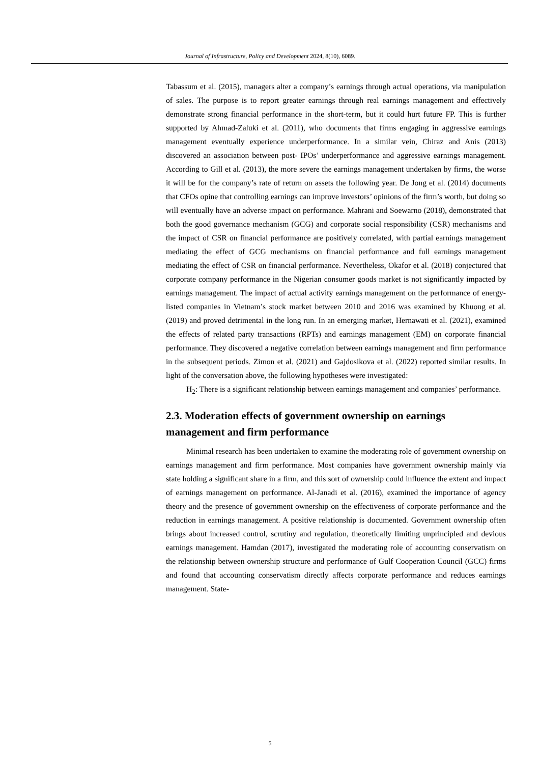Journal of Infrastructure, Policy and Development 2024, 8(10), 6089.
Tabassum et al. (2015), managers alter a company’s earnings through actual operations, via manipulation of sales. The purpose is to report greater earnings through real earnings management and effectively demonstrate strong financial performance in the short-term, but it could hurt future FP. This is further supported by Ahmad-Zaluki et al. (2011), who documents that firms engaging in aggressive earnings management eventually experience underperformance. In a similar vein, Chiraz and Anis (2013) discovered an association between post- IPOs’ underperformance and aggressive earnings management. According to Gill et al. (2013), the more severe the earnings management undertaken by firms, the worse it will be for the company’s rate of return on assets the following year. De Jong et al. (2014) documents that CFOs opine that controlling earnings can improve investors’ opinions of the firm’s worth, but doing so will eventually have an adverse impact on performance. Mahrani and Soewarno (2018), demonstrated that both the good governance mechanism (GCG) and corporate social responsibility (CSR) mechanisms and the impact of CSR on financial performance are positively correlated, with partial earnings management mediating the effect of GCG mechanisms on financial performance and full earnings management mediating the effect of CSR on financial performance. Nevertheless, Okafor et al. (2018) conjectured that corporate company performance in the Nigerian consumer goods market is not significantly impacted by earnings management. The impact of actual activity earnings management on the performance of energy-listed companies in Vietnam’s stock market between 2010 and 2016 was examined by Khuong et al. (2019) and proved detrimental in the long run. In an emerging market, Hernawati et al. (2021), examined the effects of related party transactions (RPTs) and earnings management (EM) on corporate financial performance. They discovered a negative correlation between earnings management and firm performance in the subsequent periods. Zimon et al. (2021) and Gajdosikova et al. (2022) reported similar results. In light of the conversation above, the following hypotheses were investigated:
H<sub>2</sub>: There is a significant relationship between earnings management and companies’ performance.
2.3. Moderation effects of government ownership on earnings management and firm performance
Minimal research has been undertaken to examine the moderating role of government ownership on earnings management and firm performance. Most companies have government ownership mainly via state holding a significant share in a firm, and this sort of ownership could influence the extent and impact of earnings management on performance. Al-Janadi et al. (2016), examined the importance of agency theory and the presence of government ownership on the effectiveness of corporate performance and the reduction in earnings management. A positive relationship is documented. Government ownership often brings about increased control, scrutiny and regulation, theoretically limiting unprincipled and devious earnings management. Hamdan (2017), investigated the moderating role of accounting conservatism on the relationship between ownership structure and performance of Gulf Cooperation Council (GCC) firms and found that accounting conservatism directly affects corporate performance and reduces earnings management. State-
5